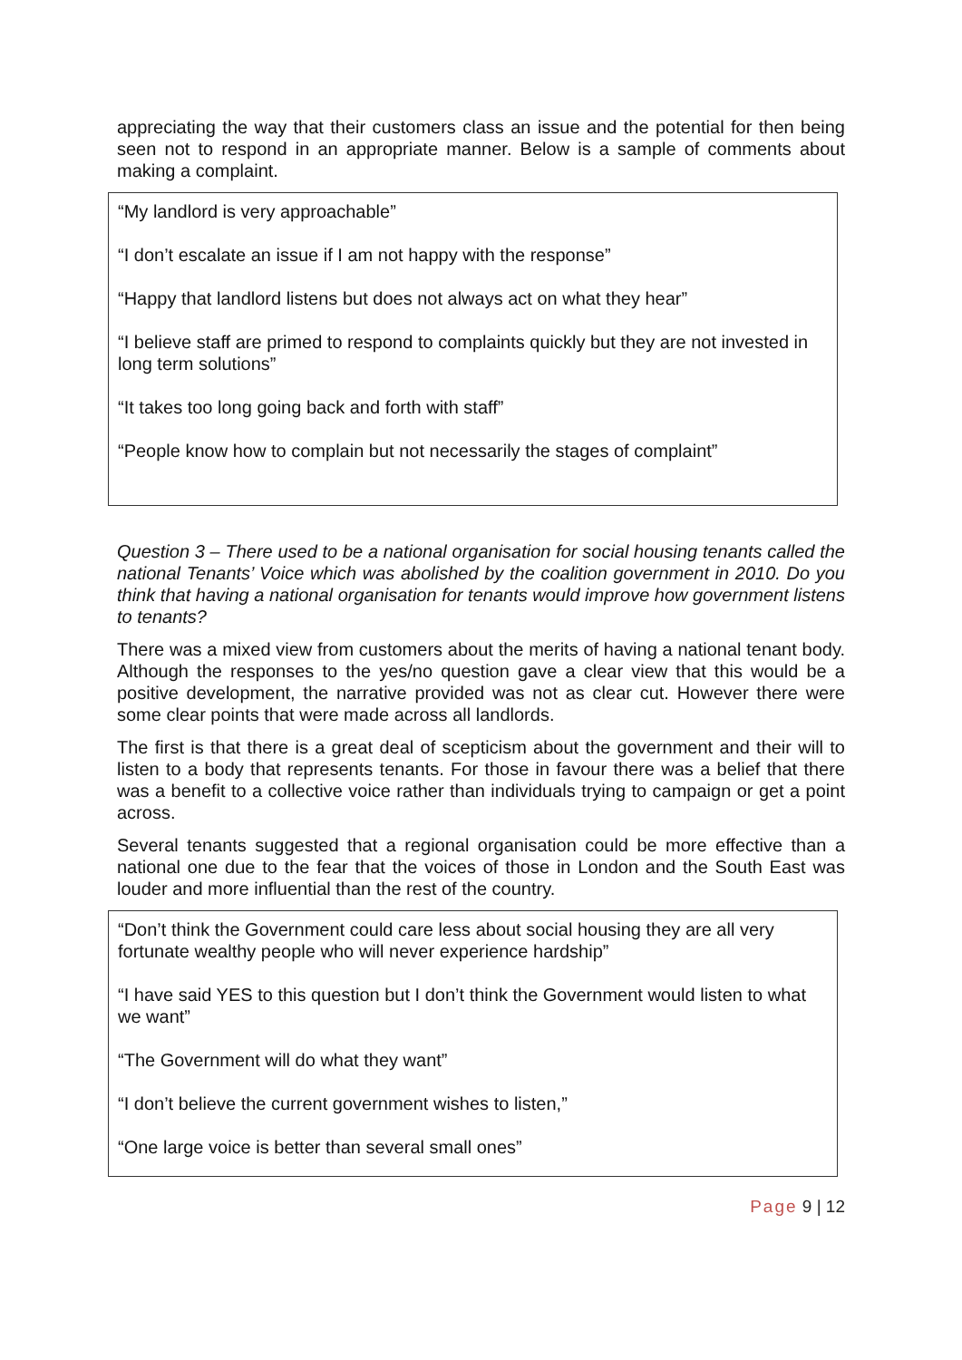appreciating the way that their customers class an issue and the potential for then being seen not to respond in an appropriate manner. Below is a sample of comments about making a complaint.
“My landlord is very approachable”
“I don’t escalate an issue if I am not happy with the response”
“Happy that landlord listens but does not always act on what they hear”
“I believe staff are primed to respond to complaints quickly but they are not invested in long term solutions”
“It takes too long going back and forth with staff”
“People know how to complain but not necessarily the stages of complaint”
Question 3 – There used to be a national organisation for social housing tenants called the national Tenants’ Voice which was abolished by the coalition government in 2010. Do you think that having a national organisation for tenants would improve how government listens to tenants?
There was a mixed view from customers about the merits of having a national tenant body. Although the responses to the yes/no question gave a clear view that this would be a positive development, the narrative provided was not as clear cut. However there were some clear points that were made across all landlords.
The first is that there is a great deal of scepticism about the government and their will to listen to a body that represents tenants. For those in favour there was a belief that there was a benefit to a collective voice rather than individuals trying to campaign or get a point across.
Several tenants suggested that a regional organisation could be more effective than a national one due to the fear that the voices of those in London and the South East was louder and more influential than the rest of the country.
“Don’t think the Government could care less about social housing they are all very fortunate wealthy people who will never experience hardship”
“I have said YES to this question but I don’t think the Government would listen to what we want”
“The Government will do what they want”
“I don’t believe the current government wishes to listen,”
“One large voice is better than several small ones”
Page 9 | 12